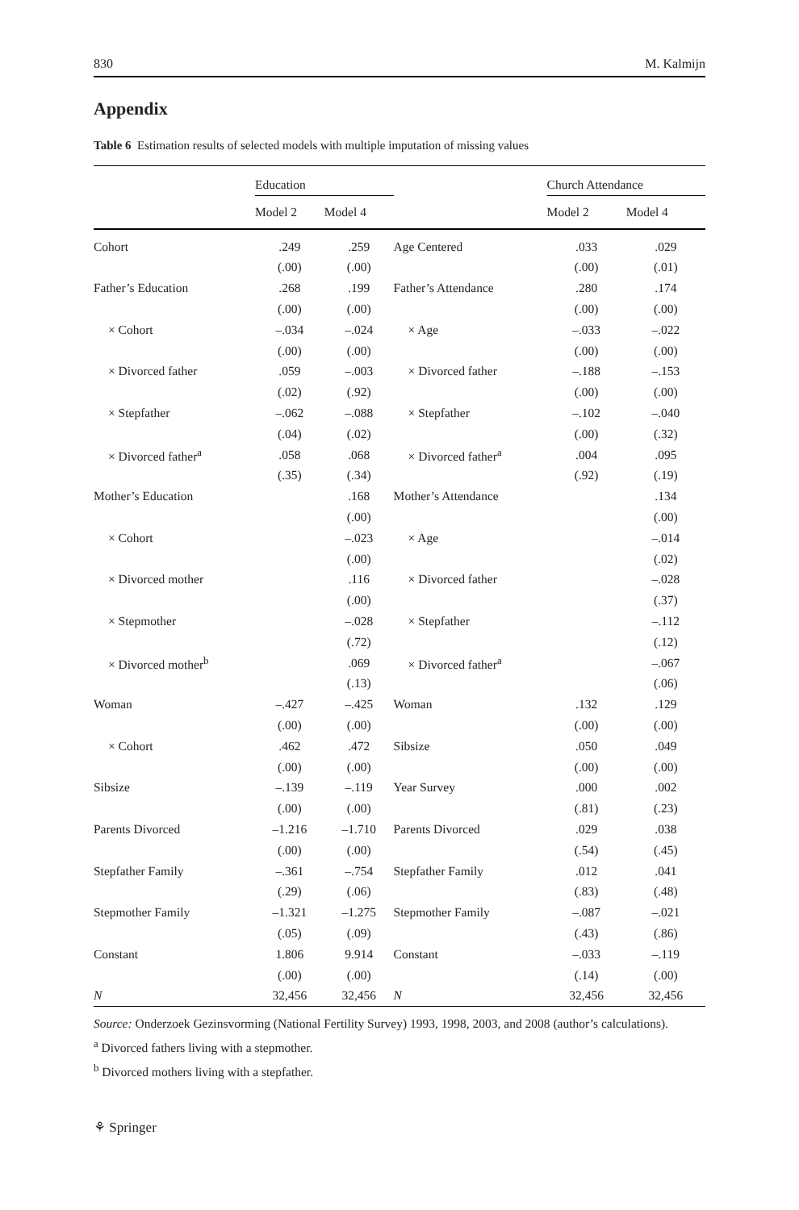830 M. Kalmijn
Appendix
Table 6 Estimation results of selected models with multiple imputation of missing values
| | Education | | | Church Attendance | |
| --- | --- | --- | --- | --- | --- |
| | Model 2 | Model 4 | | Model 2 | Model 4 |
| Cohort | .249 | .259 | Age Centered | .033 | .029 |
| | (.00) | (.00) | | (.00) | (.01) |
| Father’s Education | .268 | .199 | Father’s Attendance | .280 | .174 |
| | (.00) | (.00) | | (.00) | (.00) |
| × Cohort | –.034 | –.024 | × Age | –.033 | –.022 |
| | (.00) | (.00) | | (.00) | (.00) |
| × Divorced father | .059 | –.003 | × Divorced father | –.188 | –.153 |
| | (.02) | (.92) | | (.00) | (.00) |
| × Stepfather | –.062 | –.088 | × Stepfather | –.102 | –.040 |
| | (.04) | (.02) | | (.00) | (.32) |
| × Divorced father<sup>a</sup> | .058 | .068 | × Divorced father<sup>a</sup> | .004 | .095 |
| | (.35) | (.34) | | (.92) | (.19) |
| Mother’s Education | | .168 | Mother’s Attendance | | .134 |
| | | (.00) | | | (.00) |
| × Cohort | | –.023 | × Age | | –.014 |
| | | (.00) | | | (.02) |
| × Divorced mother | | .116 | × Divorced father | | –.028 |
| | | (.00) | | | (.37) |
| × Stepmother | | –.028 | × Stepfather | | –.112 |
| | | (.72) | | | (.12) |
| × Divorced mother<sup>b</sup> | | .069 | × Divorced father<sup>a</sup> | | –.067 |
| | | (.13) | | | (.06) |
| Woman | –.427 | –.425 | Woman | .132 | .129 |
| | (.00) | (.00) | | (.00) | (.00) |
| × Cohort | .462 | .472 | Sibsize | .050 | .049 |
| | (.00) | (.00) | | (.00) | (.00) |
| Sibsize | –.139 | –.119 | Year Survey | .000 | .002 |
| | (.00) | (.00) | | (.81) | (.23) |
| Parents Divorced | –1.216 | –1.710 | Parents Divorced | .029 | .038 |
| | (.00) | (.00) | | (.54) | (.45) |
| Stepfather Family | –.361 | –.754 | Stepfather Family | .012 | .041 |
| | (.29) | (.06) | | (.83) | (.48) |
| Stepmother Family | –1.321 | –1.275 | Stepmother Family | –.087 | –.021 |
| | (.05) | (.09) | | (.43) | (.86) |
| Constant | 1.806 | 9.914 | Constant | –.033 | –.119 |
| | (.00) | (.00) | | (.14) | (.00) |
| N | 32,456 | 32,456 | N | 32,456 | 32,456 |
Source: Onderzoek Gezinsvorming (National Fertility Survey) 1993, 1998, 2003, and 2008 (author’s calculations).
<sup>a</sup> Divorced fathers living with a stepmother.
<sup>b</sup> Divorced mothers living with a stepfather.
⚘ Springer